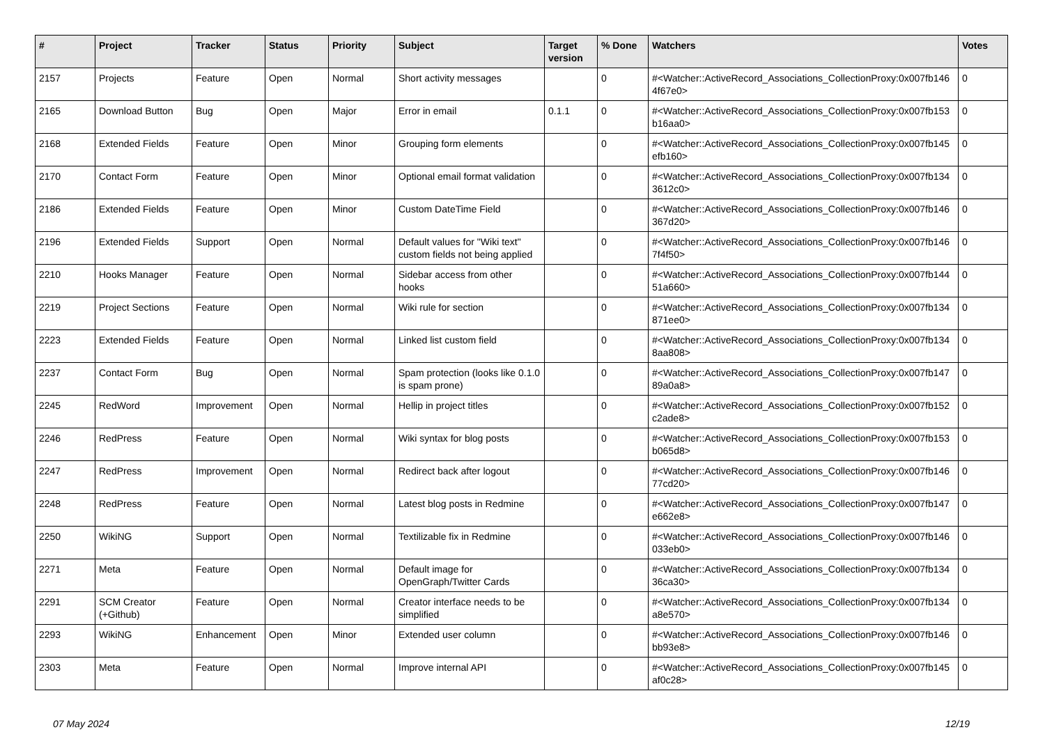| # | Project | Tracker | Status | Priority | Subject | Target version | % Done | Watchers | Votes |
| --- | --- | --- | --- | --- | --- | --- | --- | --- | --- |
| 2157 | Projects | Feature | Open | Normal | Short activity messages | | 0 | #<Watcher::ActiveRecord_Associations_CollectionProxy:0x007fb146 4f67e0> | 0 |
| 2165 | Download Button | Bug | Open | Major | Error in email | 0.1.1 | 0 | #<Watcher::ActiveRecord_Associations_CollectionProxy:0x007fb153 b16aa0> | 0 |
| 2168 | Extended Fields | Feature | Open | Minor | Grouping form elements | | 0 | #<Watcher::ActiveRecord_Associations_CollectionProxy:0x007fb145 efb160> | 0 |
| 2170 | Contact Form | Feature | Open | Minor | Optional email format validation | | 0 | #<Watcher::ActiveRecord_Associations_CollectionProxy:0x007fb134 3612c0> | 0 |
| 2186 | Extended Fields | Feature | Open | Minor | Custom DateTime Field | | 0 | #<Watcher::ActiveRecord_Associations_CollectionProxy:0x007fb146 367d20> | 0 |
| 2196 | Extended Fields | Support | Open | Normal | Default values for "Wiki text" custom fields not being applied | | 0 | #<Watcher::ActiveRecord_Associations_CollectionProxy:0x007fb146 7f4f50> | 0 |
| 2210 | Hooks Manager | Feature | Open | Normal | Sidebar access from other hooks | | 0 | #<Watcher::ActiveRecord_Associations_CollectionProxy:0x007fb144 51a660> | 0 |
| 2219 | Project Sections | Feature | Open | Normal | Wiki rule for section | | 0 | #<Watcher::ActiveRecord_Associations_CollectionProxy:0x007fb134 871ee0> | 0 |
| 2223 | Extended Fields | Feature | Open | Normal | Linked list custom field | | 0 | #<Watcher::ActiveRecord_Associations_CollectionProxy:0x007fb134 8aa808> | 0 |
| 2237 | Contact Form | Bug | Open | Normal | Spam protection (looks like 0.1.0 is spam prone) | | 0 | #<Watcher::ActiveRecord_Associations_CollectionProxy:0x007fb147 89a0a8> | 0 |
| 2245 | RedWord | Improvement | Open | Normal | Hellip in project titles | | 0 | #<Watcher::ActiveRecord_Associations_CollectionProxy:0x007fb152 c2ade8> | 0 |
| 2246 | RedPress | Feature | Open | Normal | Wiki syntax for blog posts | | 0 | #<Watcher::ActiveRecord_Associations_CollectionProxy:0x007fb153 b065d8> | 0 |
| 2247 | RedPress | Improvement | Open | Normal | Redirect back after logout | | 0 | #<Watcher::ActiveRecord_Associations_CollectionProxy:0x007fb146 77cd20> | 0 |
| 2248 | RedPress | Feature | Open | Normal | Latest blog posts in Redmine | | 0 | #<Watcher::ActiveRecord_Associations_CollectionProxy:0x007fb147 e662e8> | 0 |
| 2250 | WikiNG | Support | Open | Normal | Textilizable fix in Redmine | | 0 | #<Watcher::ActiveRecord_Associations_CollectionProxy:0x007fb146 033eb0> | 0 |
| 2271 | Meta | Feature | Open | Normal | Default image for OpenGraph/Twitter Cards | | 0 | #<Watcher::ActiveRecord_Associations_CollectionProxy:0x007fb134 36ca30> | 0 |
| 2291 | SCM Creator (+Github) | Feature | Open | Normal | Creator interface needs to be simplified | | 0 | #<Watcher::ActiveRecord_Associations_CollectionProxy:0x007fb134 a8e570> | 0 |
| 2293 | WikiNG | Enhancement | Open | Minor | Extended user column | | 0 | #<Watcher::ActiveRecord_Associations_CollectionProxy:0x007fb146 bb93e8> | 0 |
| 2303 | Meta | Feature | Open | Normal | Improve internal API | | 0 | #<Watcher::ActiveRecord_Associations_CollectionProxy:0x007fb145 af0c28> | 0 |
07 May 2024 12/19